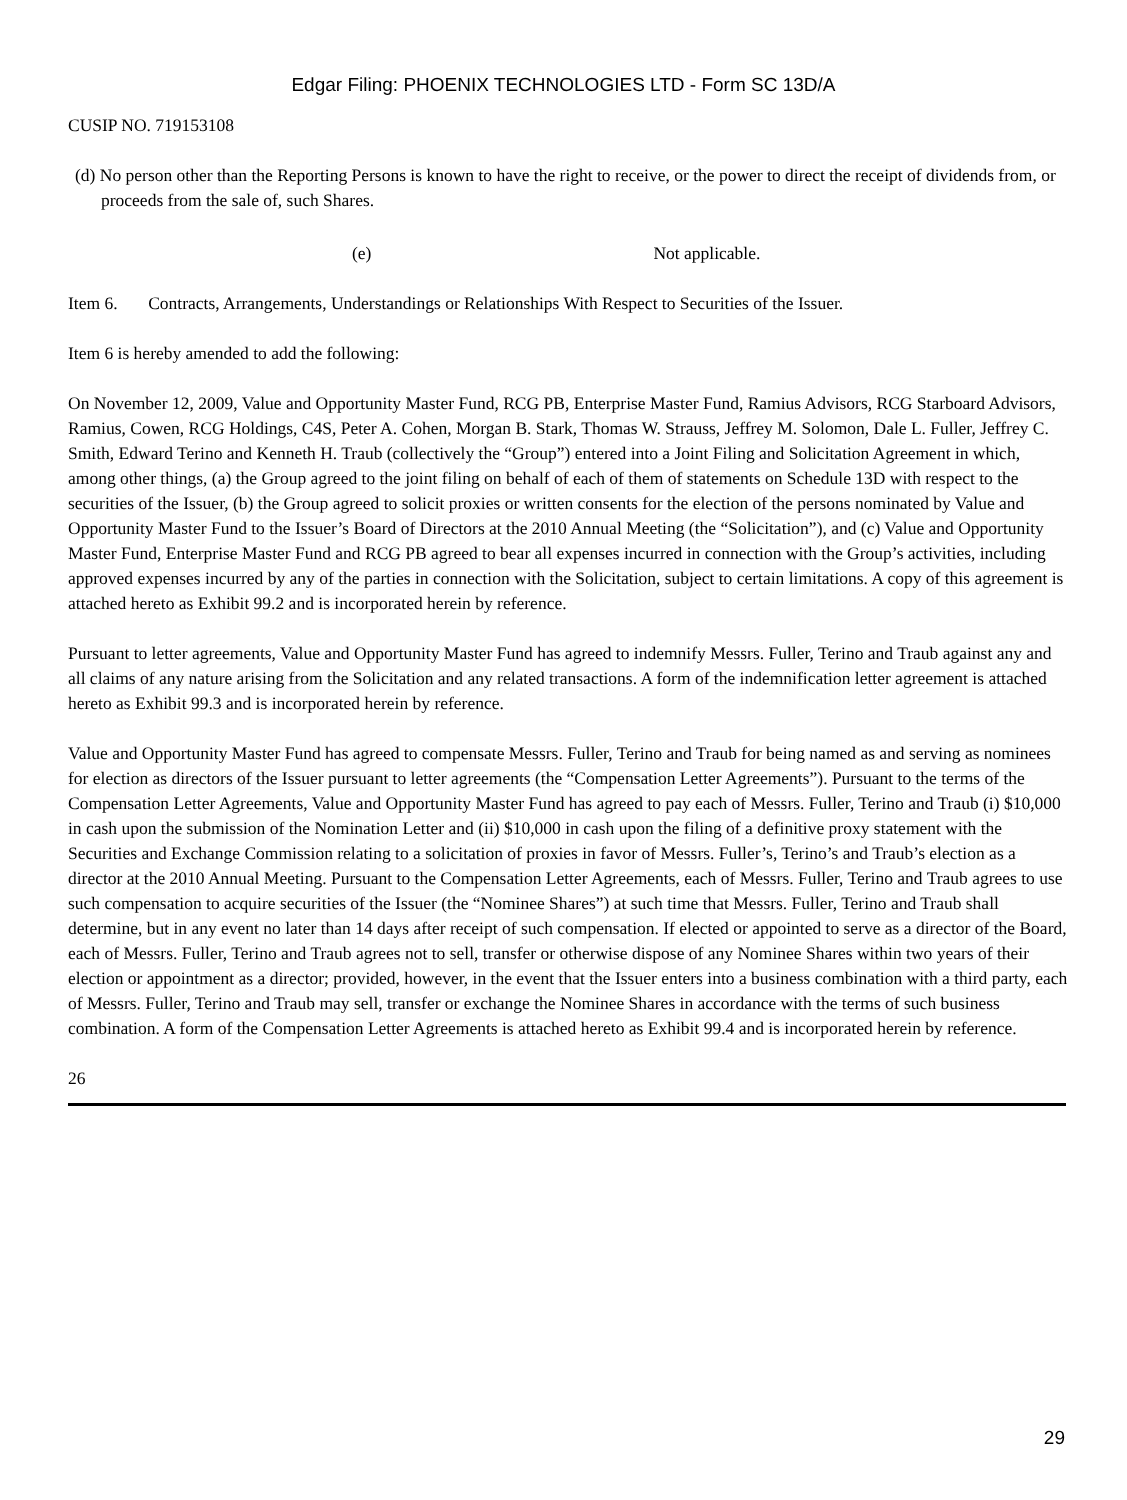Edgar Filing: PHOENIX TECHNOLOGIES LTD - Form SC 13D/A
CUSIP NO. 719153108
(d) No person other than the Reporting Persons is known to have the right to receive, or the power to direct the receipt of dividends from, or proceeds from the sale of, such Shares.
(e) Not applicable.
Item 6. Contracts, Arrangements, Understandings or Relationships With Respect to Securities of the Issuer.
Item 6 is hereby amended to add the following:
On November 12, 2009, Value and Opportunity Master Fund, RCG PB, Enterprise Master Fund, Ramius Advisors, RCG Starboard Advisors, Ramius, Cowen, RCG Holdings, C4S, Peter A. Cohen, Morgan B. Stark, Thomas W. Strauss, Jeffrey M. Solomon, Dale L. Fuller, Jeffrey C. Smith, Edward Terino and Kenneth H. Traub (collectively the “Group”) entered into a Joint Filing and Solicitation Agreement in which, among other things, (a) the Group agreed to the joint filing on behalf of each of them of statements on Schedule 13D with respect to the securities of the Issuer, (b) the Group agreed to solicit proxies or written consents for the election of the persons nominated by Value and Opportunity Master Fund to the Issuer’s Board of Directors at the 2010 Annual Meeting (the “Solicitation”), and (c) Value and Opportunity Master Fund, Enterprise Master Fund and RCG PB agreed to bear all expenses incurred in connection with the Group’s activities, including approved expenses incurred by any of the parties in connection with the Solicitation, subject to certain limitations. A copy of this agreement is attached hereto as Exhibit 99.2 and is incorporated herein by reference.
Pursuant to letter agreements, Value and Opportunity Master Fund has agreed to indemnify Messrs. Fuller, Terino and Traub against any and all claims of any nature arising from the Solicitation and any related transactions. A form of the indemnification letter agreement is attached hereto as Exhibit 99.3 and is incorporated herein by reference.
Value and Opportunity Master Fund has agreed to compensate Messrs. Fuller, Terino and Traub for being named as and serving as nominees for election as directors of the Issuer pursuant to letter agreements (the “Compensation Letter Agreements”). Pursuant to the terms of the Compensation Letter Agreements, Value and Opportunity Master Fund has agreed to pay each of Messrs. Fuller, Terino and Traub (i) $10,000 in cash upon the submission of the Nomination Letter and (ii) $10,000 in cash upon the filing of a definitive proxy statement with the Securities and Exchange Commission relating to a solicitation of proxies in favor of Messrs. Fuller’s, Terino’s and Traub’s election as a director at the 2010 Annual Meeting. Pursuant to the Compensation Letter Agreements, each of Messrs. Fuller, Terino and Traub agrees to use such compensation to acquire securities of the Issuer (the “Nominee Shares”) at such time that Messrs. Fuller, Terino and Traub shall determine, but in any event no later than 14 days after receipt of such compensation. If elected or appointed to serve as a director of the Board, each of Messrs. Fuller, Terino and Traub agrees not to sell, transfer or otherwise dispose of any Nominee Shares within two years of their election or appointment as a director; provided, however, in the event that the Issuer enters into a business combination with a third party, each of Messrs. Fuller, Terino and Traub may sell, transfer or exchange the Nominee Shares in accordance with the terms of such business combination. A form of the Compensation Letter Agreements is attached hereto as Exhibit 99.4 and is incorporated herein by reference.
26
29